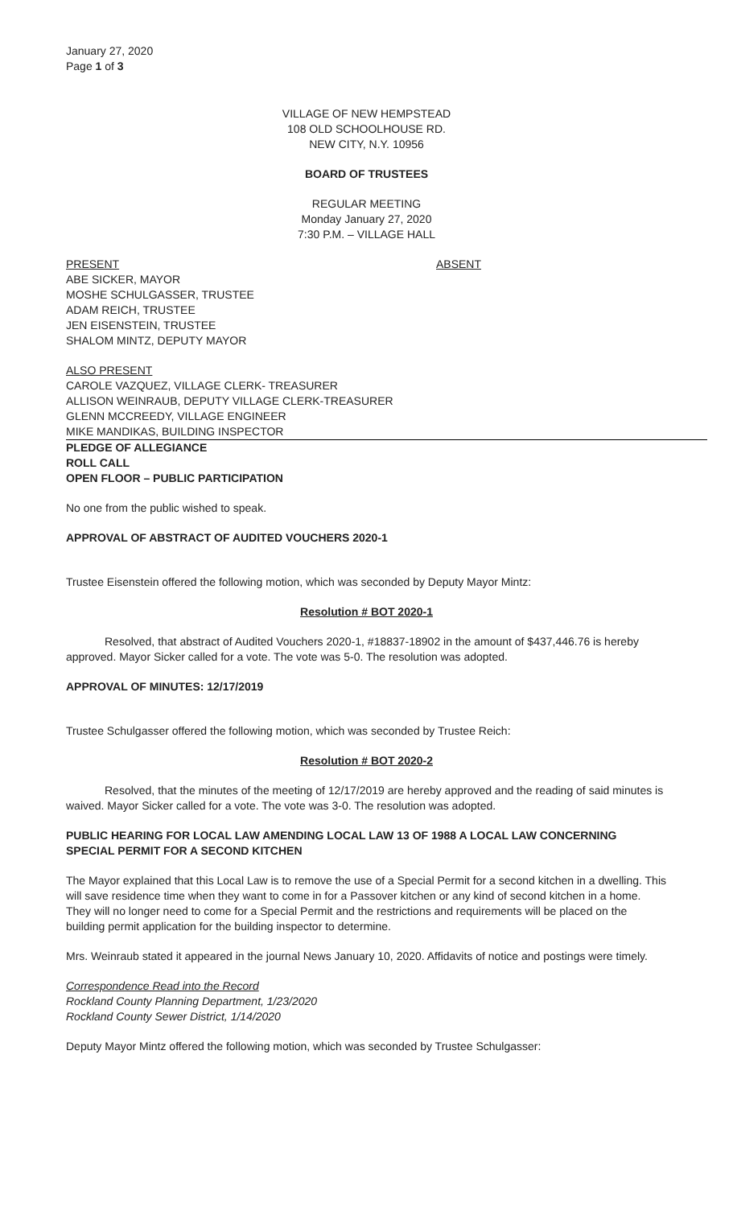January 27, 2020
Page 1 of 3
VILLAGE OF NEW HEMPSTEAD
108 OLD SCHOOLHOUSE RD.
NEW CITY, N.Y. 10956
BOARD OF TRUSTEES
REGULAR MEETING
Monday January 27, 2020
7:30 P.M. – VILLAGE HALL
PRESENT ABSENT
ABE SICKER, MAYOR
MOSHE SCHULGASSER, TRUSTEE
ADAM REICH, TRUSTEE
JEN EISENSTEIN, TRUSTEE
SHALOM MINTZ, DEPUTY MAYOR
ALSO PRESENT
CAROLE VAZQUEZ, VILLAGE CLERK- TREASURER
ALLISON WEINRAUB, DEPUTY VILLAGE CLERK-TREASURER
GLENN MCCREEDY, VILLAGE ENGINEER
MIKE MANDIKAS, BUILDING INSPECTOR
PLEDGE OF ALLEGIANCE
ROLL CALL
OPEN FLOOR – PUBLIC PARTICIPATION
No one from the public wished to speak.
APPROVAL OF ABSTRACT OF AUDITED VOUCHERS 2020-1
Trustee Eisenstein offered the following motion, which was seconded by Deputy Mayor Mintz:
Resolution # BOT 2020-1
Resolved, that abstract of Audited Vouchers 2020-1, #18837-18902 in the amount of $437,446.76 is hereby approved. Mayor Sicker called for a vote. The vote was 5-0. The resolution was adopted.
APPROVAL OF MINUTES: 12/17/2019
Trustee Schulgasser offered the following motion, which was seconded by Trustee Reich:
Resolution # BOT 2020-2
Resolved, that the minutes of the meeting of 12/17/2019 are hereby approved and the reading of said minutes is waived. Mayor Sicker called for a vote. The vote was 3-0. The resolution was adopted.
PUBLIC HEARING FOR LOCAL LAW AMENDING LOCAL LAW 13 OF 1988 A LOCAL LAW CONCERNING SPECIAL PERMIT FOR A SECOND KITCHEN
The Mayor explained that this Local Law is to remove the use of a Special Permit for a second kitchen in a dwelling. This will save residence time when they want to come in for a Passover kitchen or any kind of second kitchen in a home. They will no longer need to come for a Special Permit and the restrictions and requirements will be placed on the building permit application for the building inspector to determine.
Mrs. Weinraub stated it appeared in the journal News January 10, 2020. Affidavits of notice and postings were timely.
Correspondence Read into the Record
Rockland County Planning Department, 1/23/2020
Rockland County Sewer District, 1/14/2020
Deputy Mayor Mintz offered the following motion, which was seconded by Trustee Schulgasser: